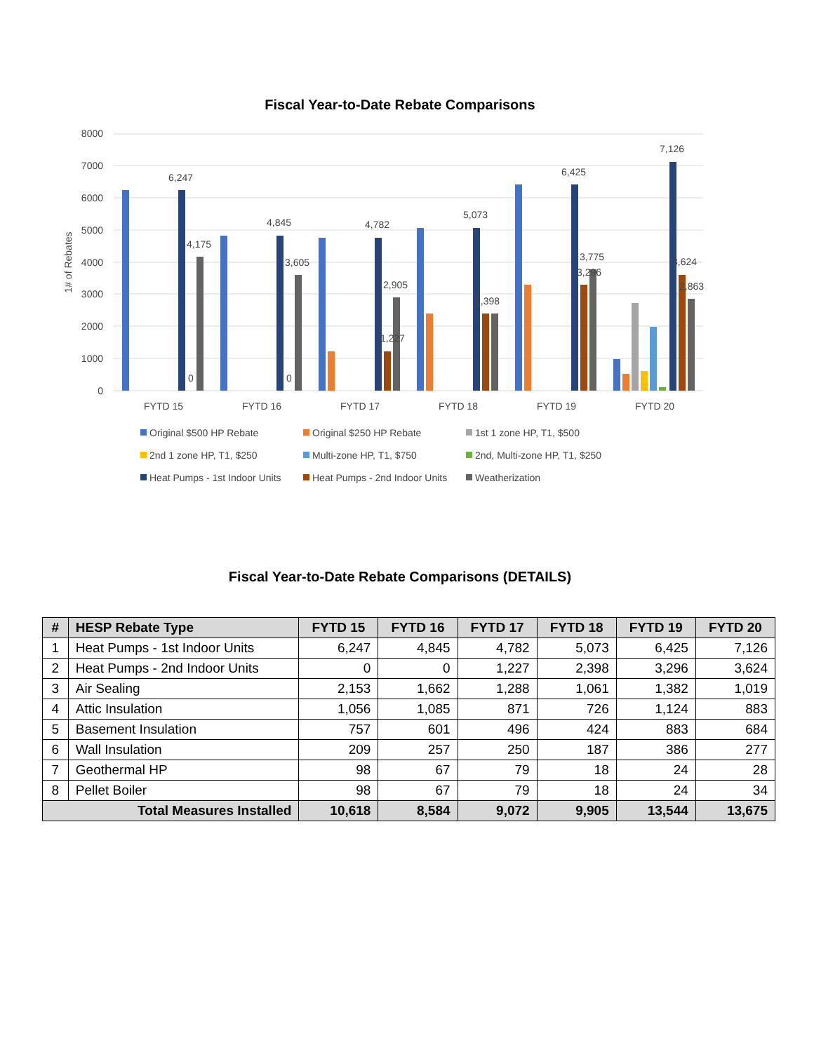Fiscal Year-to-Date Rebate Comparisons
8000
7000
6000
5000
4000
3000
2000
1000
0
1# of Rebates
6,247
4,175
0
4,845
3,605
0
4,782
2,905
1,227
5,073
2,398
6,425
3,775
3,296
7,126
3,624
2,863
FYTD 15
FYTD 16
FYTD 17
FYTD 18
FYTD 19
FYTD 20
Original $500 HP Rebate
Original $250 HP Rebate
1st 1 zone HP, T1, $500
2nd 1 zone HP, T1, $250
Multi-zone HP, T1, $750
2nd, Multi-zone HP, T1, $250
Heat Pumps - 1st Indoor Units
Heat Pumps - 2nd Indoor Units
Weatherization
Fiscal Year-to-Date Rebate Comparisons (DETAILS)
| # | HESP Rebate Type | FYTD 15 | FYTD 16 | FYTD 17 | FYTD 18 | FYTD 19 | FYTD 20 |
| --- | --- | --- | --- | --- | --- | --- | --- |
| 1 | Heat Pumps - 1st Indoor Units | 6,247 | 4,845 | 4,782 | 5,073 | 6,425 | 7,126 |
| 2 | Heat Pumps - 2nd Indoor Units | 0 | 0 | 1,227 | 2,398 | 3,296 | 3,624 |
| 3 | Air Sealing | 2,153 | 1,662 | 1,288 | 1,061 | 1,382 | 1,019 |
| 4 | Attic Insulation | 1,056 | 1,085 | 871 | 726 | 1,124 | 883 |
| 5 | Basement Insulation | 757 | 601 | 496 | 424 | 883 | 684 |
| 6 | Wall Insulation | 209 | 257 | 250 | 187 | 386 | 277 |
| 7 | Geothermal HP | 98 | 67 | 79 | 18 | 24 | 28 |
| 8 | Pellet Boiler | 98 | 67 | 79 | 18 | 24 | 34 |
| Total Measures Installed | | 10,618 | 8,584 | 9,072 | 9,905 | 13,544 | 13,675 |